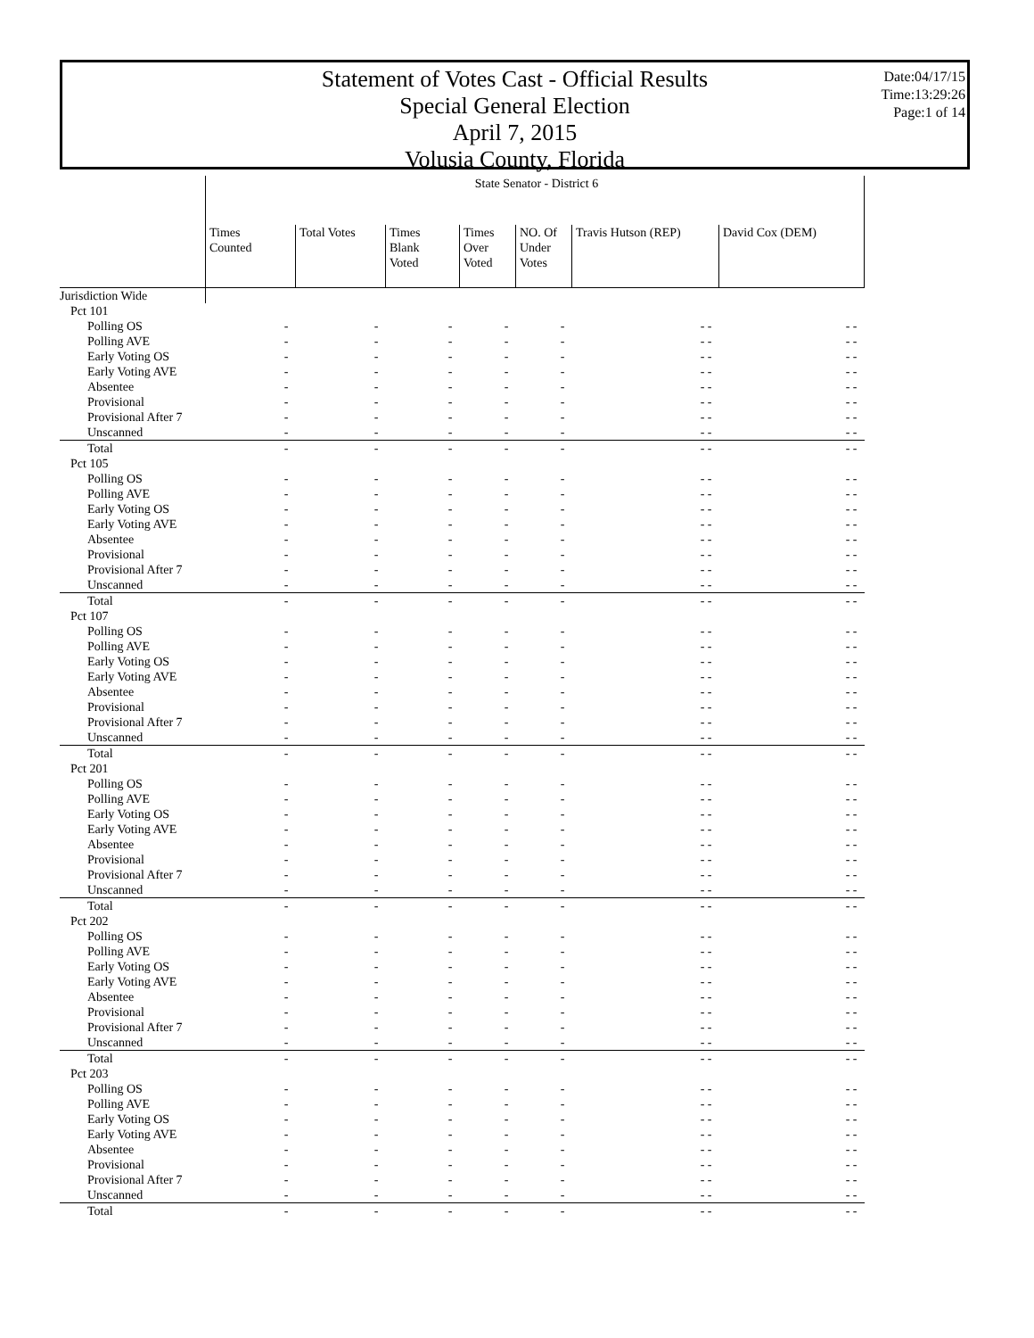Statement of Votes Cast - Official Results
Special General Election
April 7, 2015
Volusia County, Florida
Date:04/17/15
Time:13:29:26
Page:1 of 14
| | State Senator - District 6 | | | | | | |
| | Times Counted | Total Votes | Times Blank Voted | Times Over Voted | NO. Of Under Votes | Travis Hutson (REP) | David Cox (DEM) |
| Jurisdiction Wide | | | | | | | |
| Pct 101 | | | | | | | |
| Polling OS | - | - | - | - | - | - - | - - |
| Polling AVE | - | - | - | - | - | - - | - - |
| Early Voting OS | - | - | - | - | - | - - | - - |
| Early Voting AVE | - | - | - | - | - | - - | - - |
| Absentee | - | - | - | - | - | - - | - - |
| Provisional | - | - | - | - | - | - - | - - |
| Provisional After 7 | - | - | - | - | - | - - | - - |
| Unscanned | - | - | - | - | - | - - | - - |
| Total | - | - | - | - | - | - - | - - |
| Pct 105 | | | | | | | |
| Polling OS | - | - | - | - | - | - - | - - |
| Polling AVE | - | - | - | - | - | - - | - - |
| Early Voting OS | - | - | - | - | - | - - | - - |
| Early Voting AVE | - | - | - | - | - | - - | - - |
| Absentee | - | - | - | - | - | - - | - - |
| Provisional | - | - | - | - | - | - - | - - |
| Provisional After 7 | - | - | - | - | - | - - | - - |
| Unscanned | - | - | - | - | - | - - | - - |
| Total | - | - | - | - | - | - - | - - |
| Pct 107 | | | | | | | |
| Polling OS | - | - | - | - | - | - - | - - |
| Polling AVE | - | - | - | - | - | - - | - - |
| Early Voting OS | - | - | - | - | - | - - | - - |
| Early Voting AVE | - | - | - | - | - | - - | - - |
| Absentee | - | - | - | - | - | - - | - - |
| Provisional | - | - | - | - | - | - - | - - |
| Provisional After 7 | - | - | - | - | - | - - | - - |
| Unscanned | - | - | - | - | - | - - | - - |
| Total | - | - | - | - | - | - - | - - |
| Pct 201 | | | | | | | |
| Polling OS | - | - | - | - | - | - - | - - |
| Polling AVE | - | - | - | - | - | - - | - - |
| Early Voting OS | - | - | - | - | - | - - | - - |
| Early Voting AVE | - | - | - | - | - | - - | - - |
| Absentee | - | - | - | - | - | - - | - - |
| Provisional | - | - | - | - | - | - - | - - |
| Provisional After 7 | - | - | - | - | - | - - | - - |
| Unscanned | - | - | - | - | - | - - | - - |
| Total | - | - | - | - | - | - - | - - |
| Pct 202 | | | | | | | |
| Polling OS | - | - | - | - | - | - - | - - |
| Polling AVE | - | - | - | - | - | - - | - - |
| Early Voting OS | - | - | - | - | - | - - | - - |
| Early Voting AVE | - | - | - | - | - | - - | - - |
| Absentee | - | - | - | - | - | - - | - - |
| Provisional | - | - | - | - | - | - - | - - |
| Provisional After 7 | - | - | - | - | - | - - | - - |
| Unscanned | - | - | - | - | - | - - | - - |
| Total | - | - | - | - | - | - - | - - |
| Pct 203 | | | | | | | |
| Polling OS | - | - | - | - | - | - - | - - |
| Polling AVE | - | - | - | - | - | - - | - - |
| Early Voting OS | - | - | - | - | - | - - | - - |
| Early Voting AVE | - | - | - | - | - | - - | - - |
| Absentee | - | - | - | - | - | - - | - - |
| Provisional | - | - | - | - | - | - - | - - |
| Provisional After 7 | - | - | - | - | - | - - | - - |
| Unscanned | - | - | - | - | - | - - | - - |
| Total | - | - | - | - | - | - - | - - |